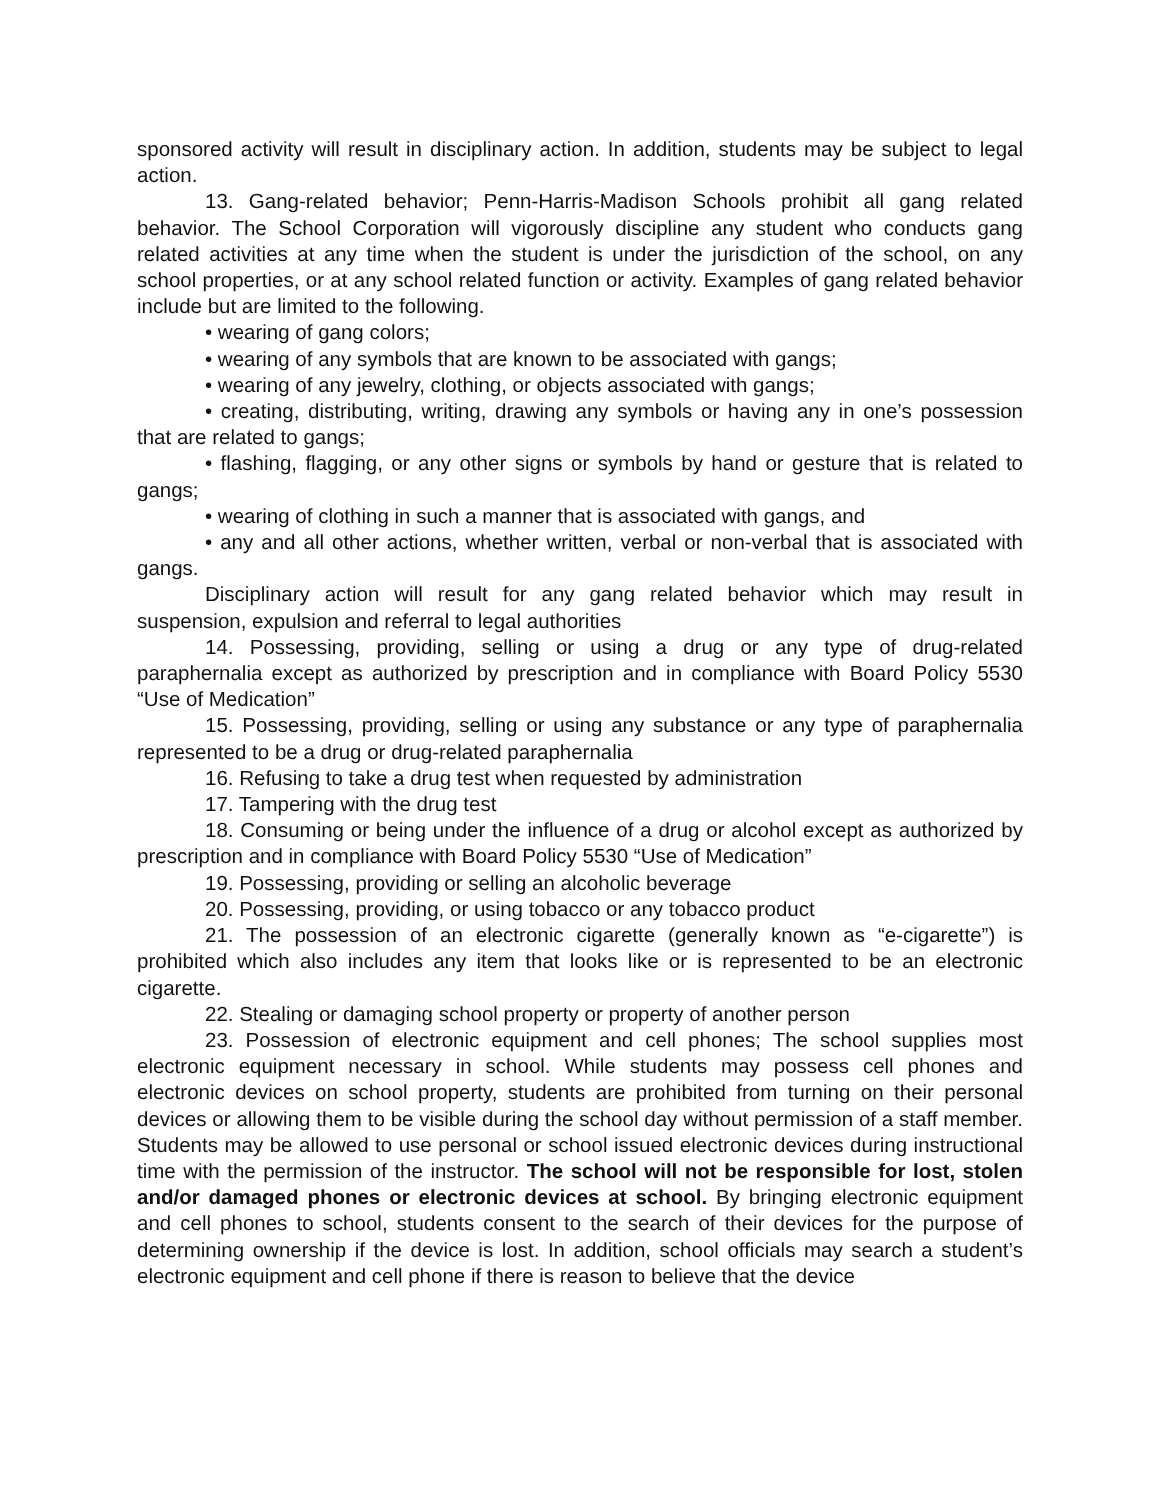sponsored activity will result in disciplinary action. In addition, students may be subject to legal action.
13. Gang-related behavior; Penn-Harris-Madison Schools prohibit all gang related behavior. The School Corporation will vigorously discipline any student who conducts gang related activities at any time when the student is under the jurisdiction of the school, on any school properties, or at any school related function or activity. Examples of gang related behavior include but are limited to the following.
• wearing of gang colors;
• wearing of any symbols that are known to be associated with gangs;
• wearing of any jewelry, clothing, or objects associated with gangs;
• creating, distributing, writing, drawing any symbols or having any in one’s possession that are related to gangs;
• flashing, flagging, or any other signs or symbols by hand or gesture that is related to gangs;
• wearing of clothing in such a manner that is associated with gangs, and
• any and all other actions, whether written, verbal or non-verbal that is associated with gangs.
Disciplinary action will result for any gang related behavior which may result in suspension, expulsion and referral to legal authorities
14. Possessing, providing, selling or using a drug or any type of drug-related paraphernalia except as authorized by prescription and in compliance with Board Policy 5530 “Use of Medication”
15. Possessing, providing, selling or using any substance or any type of paraphernalia represented to be a drug or drug-related paraphernalia
16. Refusing to take a drug test when requested by administration
17. Tampering with the drug test
18. Consuming or being under the influence of a drug or alcohol except as authorized by prescription and in compliance with Board Policy 5530 “Use of Medication”
19. Possessing, providing or selling an alcoholic beverage
20. Possessing, providing, or using tobacco or any tobacco product
21. The possession of an electronic cigarette (generally known as “e-cigarette”) is prohibited which also includes any item that looks like or is represented to be an electronic cigarette.
22. Stealing or damaging school property or property of another person
23. Possession of electronic equipment and cell phones; The school supplies most electronic equipment necessary in school. While students may possess cell phones and electronic devices on school property, students are prohibited from turning on their personal devices or allowing them to be visible during the school day without permission of a staff member. Students may be allowed to use personal or school issued electronic devices during instructional time with the permission of the instructor. The school will not be responsible for lost, stolen and/or damaged phones or electronic devices at school. By bringing electronic equipment and cell phones to school, students consent to the search of their devices for the purpose of determining ownership if the device is lost. In addition, school officials may search a student’s electronic equipment and cell phone if there is reason to believe that the device